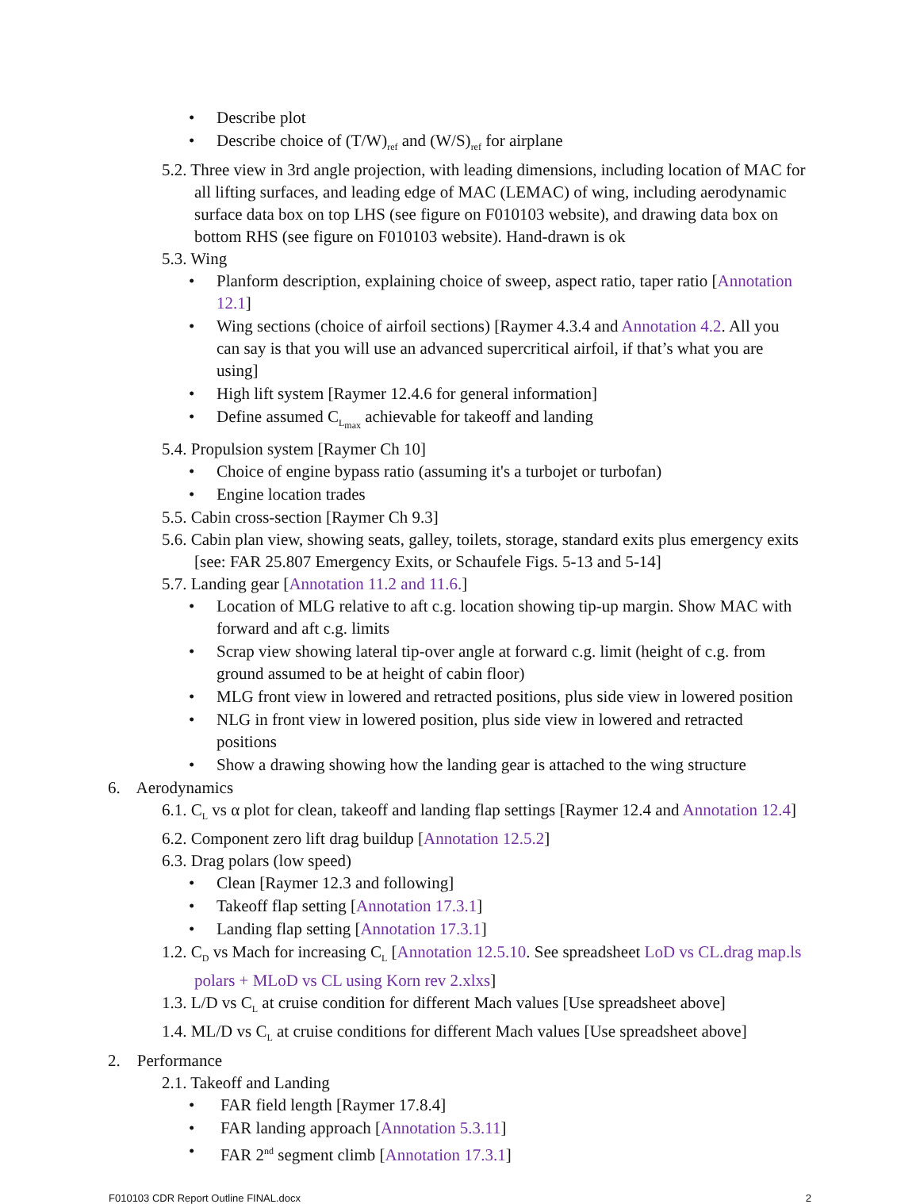• Describe plot
• Describe choice of (T/W)<sub>ref</sub> and (W/S)<sub>ref</sub> for airplane
5.2. Three view in 3rd angle projection, with leading dimensions, including location of MAC for all lifting surfaces, and leading edge of MAC (LEMAC) of wing, including aerodynamic surface data box on top LHS (see figure on F010103 website), and drawing data box on bottom RHS (see figure on F010103 website). Hand-drawn is ok
5.3. Wing
• Planform description, explaining choice of sweep, aspect ratio, taper ratio [Annotation 12.1]
• Wing sections (choice of airfoil sections) [Raymer 4.3.4 and Annotation 4.2. All you can say is that you will use an advanced supercritical airfoil, if that’s what you are using]
• High lift system [Raymer 12.4.6 for general information]
• Define assumed C<sub>L<sub>max</sub></sub> achievable for takeoff and landing
5.4. Propulsion system [Raymer Ch 10]
• Choice of engine bypass ratio (assuming it's a turbojet or turbofan)
• Engine location trades
5.5. Cabin cross-section [Raymer Ch 9.3]
5.6. Cabin plan view, showing seats, galley, toilets, storage, standard exits plus emergency exits [see: FAR 25.807 Emergency Exits, or Schaufele Figs. 5-13 and 5-14]
5.7. Landing gear [Annotation 11.2 and 11.6.]
• Location of MLG relative to aft c.g. location showing tip-up margin. Show MAC with forward and aft c.g. limits
• Scrap view showing lateral tip-over angle at forward c.g. limit (height of c.g. from ground assumed to be at height of cabin floor)
• MLG front view in lowered and retracted positions, plus side view in lowered position
• NLG in front view in lowered position, plus side view in lowered and retracted positions
• Show a drawing showing how the landing gear is attached to the wing structure
6. Aerodynamics
6.1. C<sub>L</sub> vs α plot for clean, takeoff and landing flap settings [Raymer 12.4 and Annotation 12.4]
6.2. Component zero lift drag buildup [Annotation 12.5.2]
6.3. Drag polars (low speed)
• Clean [Raymer 12.3 and following]
• Takeoff flap setting [Annotation 17.3.1]
• Landing flap setting [Annotation 17.3.1]
1.2. C<sub>D</sub> vs Mach for increasing C<sub>L</sub> [Annotation 12.5.10. See spreadsheet LoD vs CL.drag map.ls polars + MLoD vs CL using Korn rev 2.xlxs]
1.3. L/D vs C<sub>L</sub> at cruise condition for different Mach values [Use spreadsheet above]
1.4. ML/D vs C<sub>L</sub> at cruise conditions for different Mach values [Use spreadsheet above]
2. Performance
2.1. Takeoff and Landing
• FAR field length [Raymer 17.8.4]
• FAR landing approach [Annotation 5.3.11]
• FAR 2<sup>nd</sup> segment climb [Annotation 17.3.1]
F010103 CDR Report Outline FINAL.docx 2